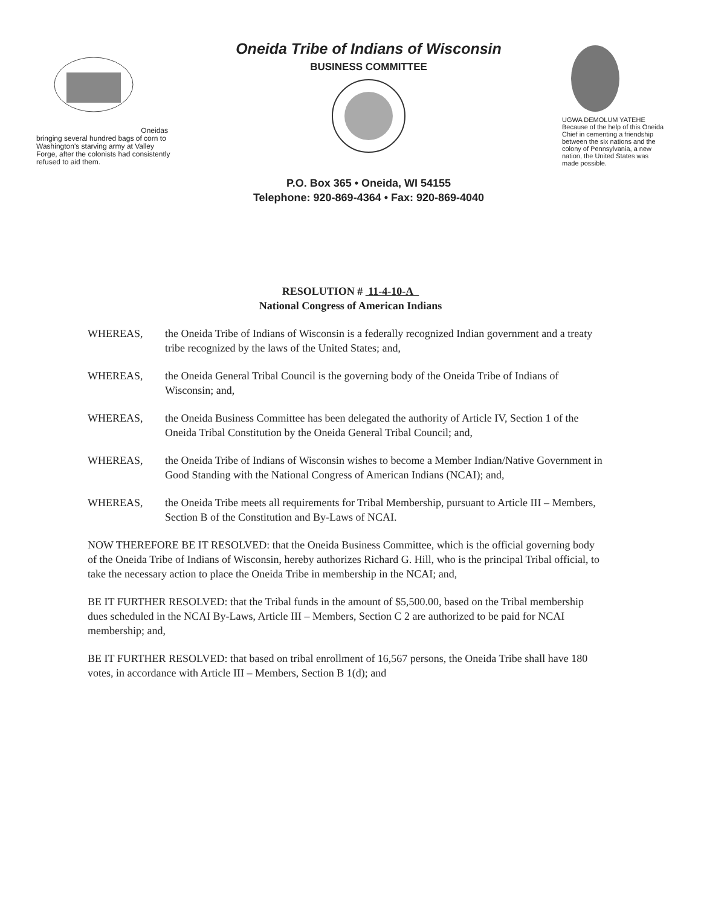Oneidas bringing several hundred bags of corn to Washington's starving army at Valley Forge, after the colonists had consistently refused to aid them.
Oneida Tribe of Indians of Wisconsin
BUSINESS COMMITTEE
P.O. Box 365 • Oneida, WI 54155
Telephone: 920-869-4364 • Fax: 920-869-4040
UGWA DEMOLUM YATEHE
Because of the help of this Oneida Chief in cementing a friendship between the six nations and the colony of Pennsylvania, a new nation, the United States was made possible.
RESOLUTION # 11-4-10-A
National Congress of American Indians
WHEREAS, the Oneida Tribe of Indians of Wisconsin is a federally recognized Indian government and a treaty tribe recognized by the laws of the United States; and,
WHEREAS, the Oneida General Tribal Council is the governing body of the Oneida Tribe of Indians of Wisconsin; and,
WHEREAS, the Oneida Business Committee has been delegated the authority of Article IV, Section 1 of the Oneida Tribal Constitution by the Oneida General Tribal Council; and,
WHEREAS, the Oneida Tribe of Indians of Wisconsin wishes to become a Member Indian/Native Government in Good Standing with the National Congress of American Indians (NCAI); and,
WHEREAS, the Oneida Tribe meets all requirements for Tribal Membership, pursuant to Article III – Members, Section B of the Constitution and By-Laws of NCAI.
NOW THEREFORE BE IT RESOLVED: that the Oneida Business Committee, which is the official governing body of the Oneida Tribe of Indians of Wisconsin, hereby authorizes Richard G. Hill, who is the principal Tribal official, to take the necessary action to place the Oneida Tribe in membership in the NCAI; and,
BE IT FURTHER RESOLVED: that the Tribal funds in the amount of $5,500.00, based on the Tribal membership dues scheduled in the NCAI By-Laws, Article III – Members, Section C 2 are authorized to be paid for NCAI membership; and,
BE IT FURTHER RESOLVED: that based on tribal enrollment of 16,567 persons, the Oneida Tribe shall have 180 votes, in accordance with Article III – Members, Section B 1(d); and